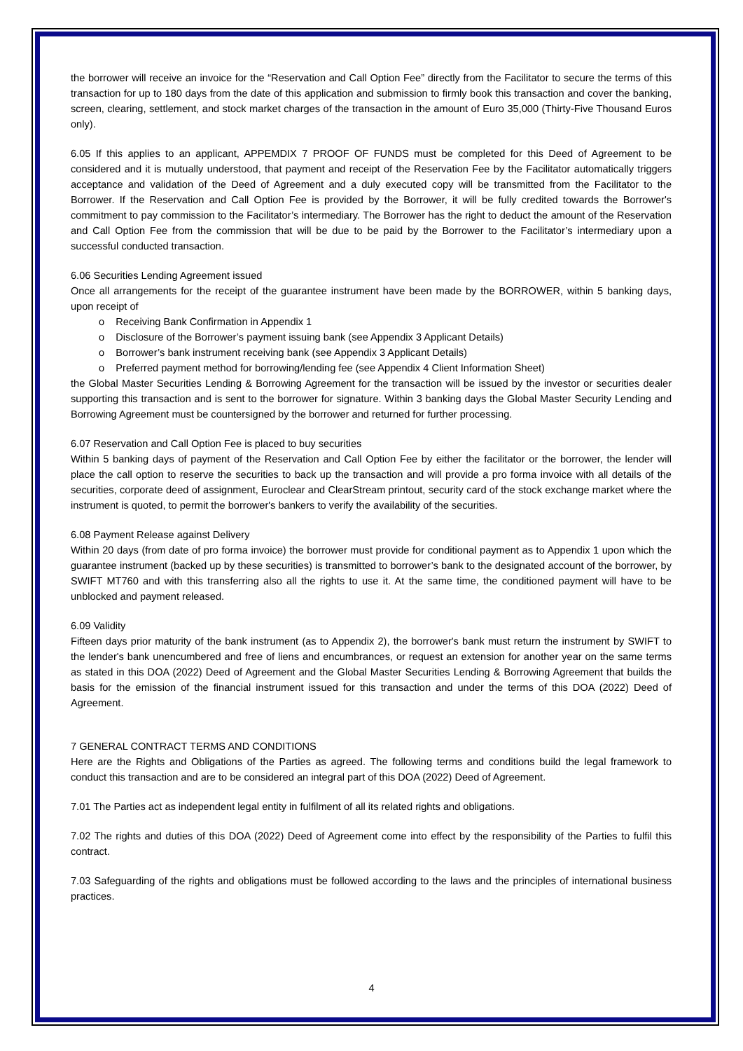the borrower will receive an invoice for the “Reservation and Call Option Fee” directly from the Facilitator to secure the terms of this transaction for up to 180 days from the date of this application and submission to firmly book this transaction and cover the banking, screen, clearing, settlement, and stock market charges of the transaction in the amount of Euro 35,000 (Thirty-Five Thousand Euros only).
6.05 If this applies to an applicant, APPEMDIX 7 PROOF OF FUNDS must be completed for this Deed of Agreement to be considered and it is mutually understood, that payment and receipt of the Reservation Fee by the Facilitator automatically triggers acceptance and validation of the Deed of Agreement and a duly executed copy will be transmitted from the Facilitator to the Borrower. If the Reservation and Call Option Fee is provided by the Borrower, it will be fully credited towards the Borrower's commitment to pay commission to the Facilitator’s intermediary. The Borrower has the right to deduct the amount of the Reservation and Call Option Fee from the commission that will be due to be paid by the Borrower to the Facilitator’s intermediary upon a successful conducted transaction.
6.06 Securities Lending Agreement issued
Once all arrangements for the receipt of the guarantee instrument have been made by the BORROWER, within 5 banking days, upon receipt of
o Receiving Bank Confirmation in Appendix 1
o Disclosure of the Borrower’s payment issuing bank (see Appendix 3 Applicant Details)
o Borrower’s bank instrument receiving bank (see Appendix 3 Applicant Details)
o Preferred payment method for borrowing/lending fee (see Appendix 4 Client Information Sheet)
the Global Master Securities Lending & Borrowing Agreement for the transaction will be issued by the investor or securities dealer supporting this transaction and is sent to the borrower for signature. Within 3 banking days the Global Master Security Lending and Borrowing Agreement must be countersigned by the borrower and returned for further processing.
6.07 Reservation and Call Option Fee is placed to buy securities
Within 5 banking days of payment of the Reservation and Call Option Fee by either the facilitator or the borrower, the lender will place the call option to reserve the securities to back up the transaction and will provide a pro forma invoice with all details of the securities, corporate deed of assignment, Euroclear and ClearStream printout, security card of the stock exchange market where the instrument is quoted, to permit the borrower's bankers to verify the availability of the securities.
6.08 Payment Release against Delivery
Within 20 days (from date of pro forma invoice) the borrower must provide for conditional payment as to Appendix 1 upon which the guarantee instrument (backed up by these securities) is transmitted to borrower’s bank to the designated account of the borrower, by SWIFT MT760 and with this transferring also all the rights to use it. At the same time, the conditioned payment will have to be unblocked and payment released.
6.09 Validity
Fifteen days prior maturity of the bank instrument (as to Appendix 2), the borrower's bank must return the instrument by SWIFT to the lender's bank unencumbered and free of liens and encumbrances, or request an extension for another year on the same terms as stated in this DOA (2022) Deed of Agreement and the Global Master Securities Lending & Borrowing Agreement that builds the basis for the emission of the financial instrument issued for this transaction and under the terms of this DOA (2022) Deed of Agreement.
7 GENERAL CONTRACT TERMS AND CONDITIONS
Here are the Rights and Obligations of the Parties as agreed. The following terms and conditions build the legal framework to conduct this transaction and are to be considered an integral part of this DOA (2022) Deed of Agreement.
7.01 The Parties act as independent legal entity in fulfilment of all its related rights and obligations.
7.02 The rights and duties of this DOA (2022) Deed of Agreement come into effect by the responsibility of the Parties to fulfil this contract.
7.03 Safeguarding of the rights and obligations must be followed according to the laws and the principles of international business practices.
4